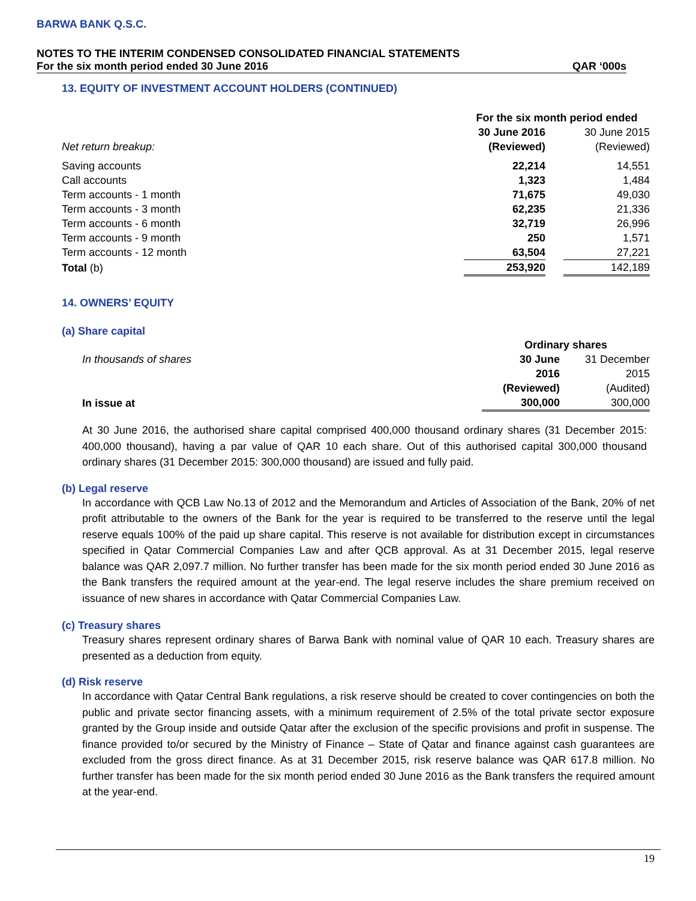BARWA BANK Q.S.C.
NOTES TO THE INTERIM CONDENSED CONSOLIDATED FINANCIAL STATEMENTS
For the six month period ended 30 June 2016 QAR ‘000s
13. EQUITY OF INVESTMENT ACCOUNT HOLDERS (CONTINUED)
| | For the six month period ended | | |
| | 30 June 2016 | | 30 June 2015 |
| Net return breakup: | (Reviewed) | | (Reviewed) |
| Saving accounts | 22,214 | | 14,551 |
| Call accounts | 1,323 | | 1,484 |
| Term accounts - 1 month | 71,675 | | 49,030 |
| Term accounts - 3 month | 62,235 | | 21,336 |
| Term accounts - 6 month | 32,719 | | 26,996 |
| Term accounts - 9 month | 250 | | 1,571 |
| Term accounts - 12 month | 63,504 | | 27,221 |
| Total (b) | 253,920 | | 142,189 |
14. OWNERS’ EQUITY
(a) Share capital
| | Ordinary shares | |
| In thousands of shares | 30 June | 31 December |
| | 2016 | 2015 |
| | (Reviewed) | (Audited) |
| In issue at | 300,000 | 300,000 |
At 30 June 2016, the authorised share capital comprised 400,000 thousand ordinary shares (31 December 2015: 400,000 thousand), having a par value of QAR 10 each share. Out of this authorised capital 300,000 thousand ordinary shares (31 December 2015: 300,000 thousand) are issued and fully paid.
(b) Legal reserve
In accordance with QCB Law No.13 of 2012 and the Memorandum and Articles of Association of the Bank, 20% of net profit attributable to the owners of the Bank for the year is required to be transferred to the reserve until the legal reserve equals 100% of the paid up share capital. This reserve is not available for distribution except in circumstances specified in Qatar Commercial Companies Law and after QCB approval. As at 31 December 2015, legal reserve balance was QAR 2,097.7 million. No further transfer has been made for the six month period ended 30 June 2016 as the Bank transfers the required amount at the year-end. The legal reserve includes the share premium received on issuance of new shares in accordance with Qatar Commercial Companies Law.
(c) Treasury shares
Treasury shares represent ordinary shares of Barwa Bank with nominal value of QAR 10 each. Treasury shares are presented as a deduction from equity.
(d) Risk reserve
In accordance with Qatar Central Bank regulations, a risk reserve should be created to cover contingencies on both the public and private sector financing assets, with a minimum requirement of 2.5% of the total private sector exposure granted by the Group inside and outside Qatar after the exclusion of the specific provisions and profit in suspense. The finance provided to/or secured by the Ministry of Finance – State of Qatar and finance against cash guarantees are excluded from the gross direct finance. As at 31 December 2015, risk reserve balance was QAR 617.8 million. No further transfer has been made for the six month period ended 30 June 2016 as the Bank transfers the required amount at the year-end.
19